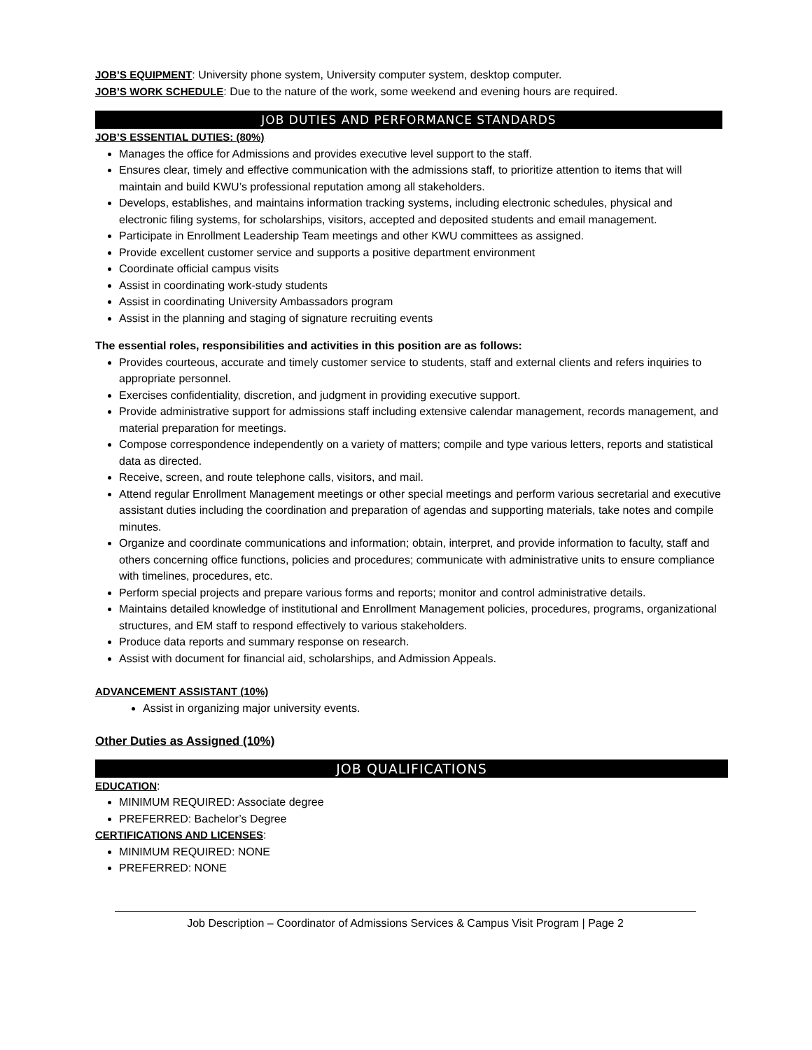JOB’S EQUIPMENT: University phone system, University computer system, desktop computer.
JOB’S WORK SCHEDULE: Due to the nature of the work, some weekend and evening hours are required.
JOB DUTIES AND PERFORMANCE STANDARDS
JOB’S ESSENTIAL DUTIES: (80%)
Manages the office for Admissions and provides executive level support to the staff.
Ensures clear, timely and effective communication with the admissions staff, to prioritize attention to items that will maintain and build KWU’s professional reputation among all stakeholders.
Develops, establishes, and maintains information tracking systems, including electronic schedules, physical and electronic filing systems, for scholarships, visitors, accepted and deposited students and email management.
Participate in Enrollment Leadership Team meetings and other KWU committees as assigned.
Provide excellent customer service and supports a positive department environment
Coordinate official campus visits
Assist in coordinating work-study students
Assist in coordinating University Ambassadors program
Assist in the planning and staging of signature recruiting events
The essential roles, responsibilities and activities in this position are as follows:
Provides courteous, accurate and timely customer service to students, staff and external clients and refers inquiries to appropriate personnel.
Exercises confidentiality, discretion, and judgment in providing executive support.
Provide administrative support for admissions staff including extensive calendar management, records management, and material preparation for meetings.
Compose correspondence independently on a variety of matters; compile and type various letters, reports and statistical data as directed.
Receive, screen, and route telephone calls, visitors, and mail.
Attend regular Enrollment Management meetings or other special meetings and perform various secretarial and executive assistant duties including the coordination and preparation of agendas and supporting materials, take notes and compile minutes.
Organize and coordinate communications and information; obtain, interpret, and provide information to faculty, staff and others concerning office functions, policies and procedures; communicate with administrative units to ensure compliance with timelines, procedures, etc.
Perform special projects and prepare various forms and reports; monitor and control administrative details.
Maintains detailed knowledge of institutional and Enrollment Management policies, procedures, programs, organizational structures, and EM staff to respond effectively to various stakeholders.
Produce data reports and summary response on research.
Assist with document for financial aid, scholarships, and Admission Appeals.
ADVANCEMENT ASSISTANT (10%)
Assist in organizing major university events.
Other Duties as Assigned (10%)
JOB QUALIFICATIONS
EDUCATION:
MINIMUM REQUIRED: Associate degree
PREFERRED: Bachelor’s Degree
CERTIFICATIONS AND LICENSES:
MINIMUM REQUIRED: NONE
PREFERRED: NONE
Job Description – Coordinator of Admissions Services & Campus Visit Program | Page 2